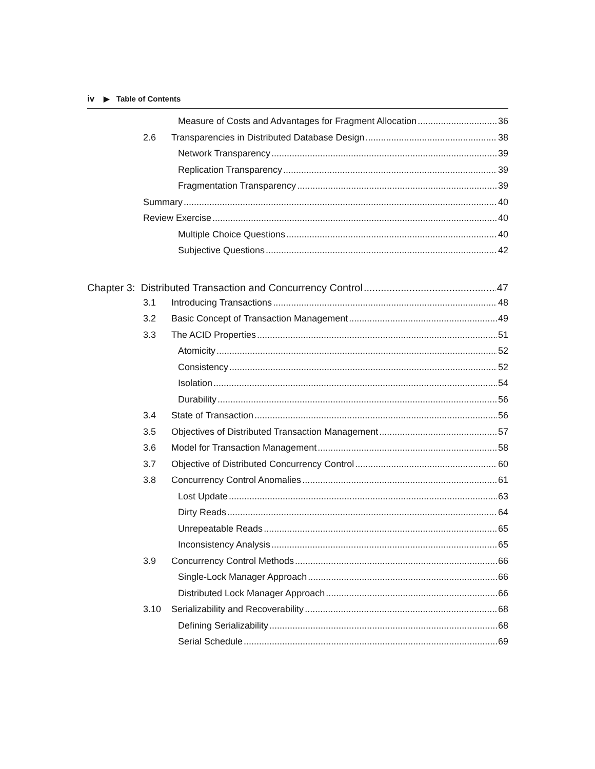iv ▶ Table of Contents
Measure of Costs and Advantages for Fragment Allocation 36
2.6 Transparencies in Distributed Database Design 38
Network Transparency 39
Replication Transparency 39
Fragmentation Transparency 39
Summary 40
Review Exercise 40
Multiple Choice Questions 40
Subjective Questions 42
Chapter 3: Distributed Transaction and Concurrency Control 47
3.1 Introducing Transactions 48
3.2 Basic Concept of Transaction Management 49
3.3 The ACID Properties 51
Atomicity 52
Consistency 52
Isolation 54
Durability 56
3.4 State of Transaction 56
3.5 Objectives of Distributed Transaction Management 57
3.6 Model for Transaction Management 58
3.7 Objective of Distributed Concurrency Control 60
3.8 Concurrency Control Anomalies 61
Lost Update 63
Dirty Reads 64
Unrepeatable Reads 65
Inconsistency Analysis 65
3.9 Concurrency Control Methods 66
Single-Lock Manager Approach 66
Distributed Lock Manager Approach 66
3.10 Serializability and Recoverability 68
Defining Serializability 68
Serial Schedule 69